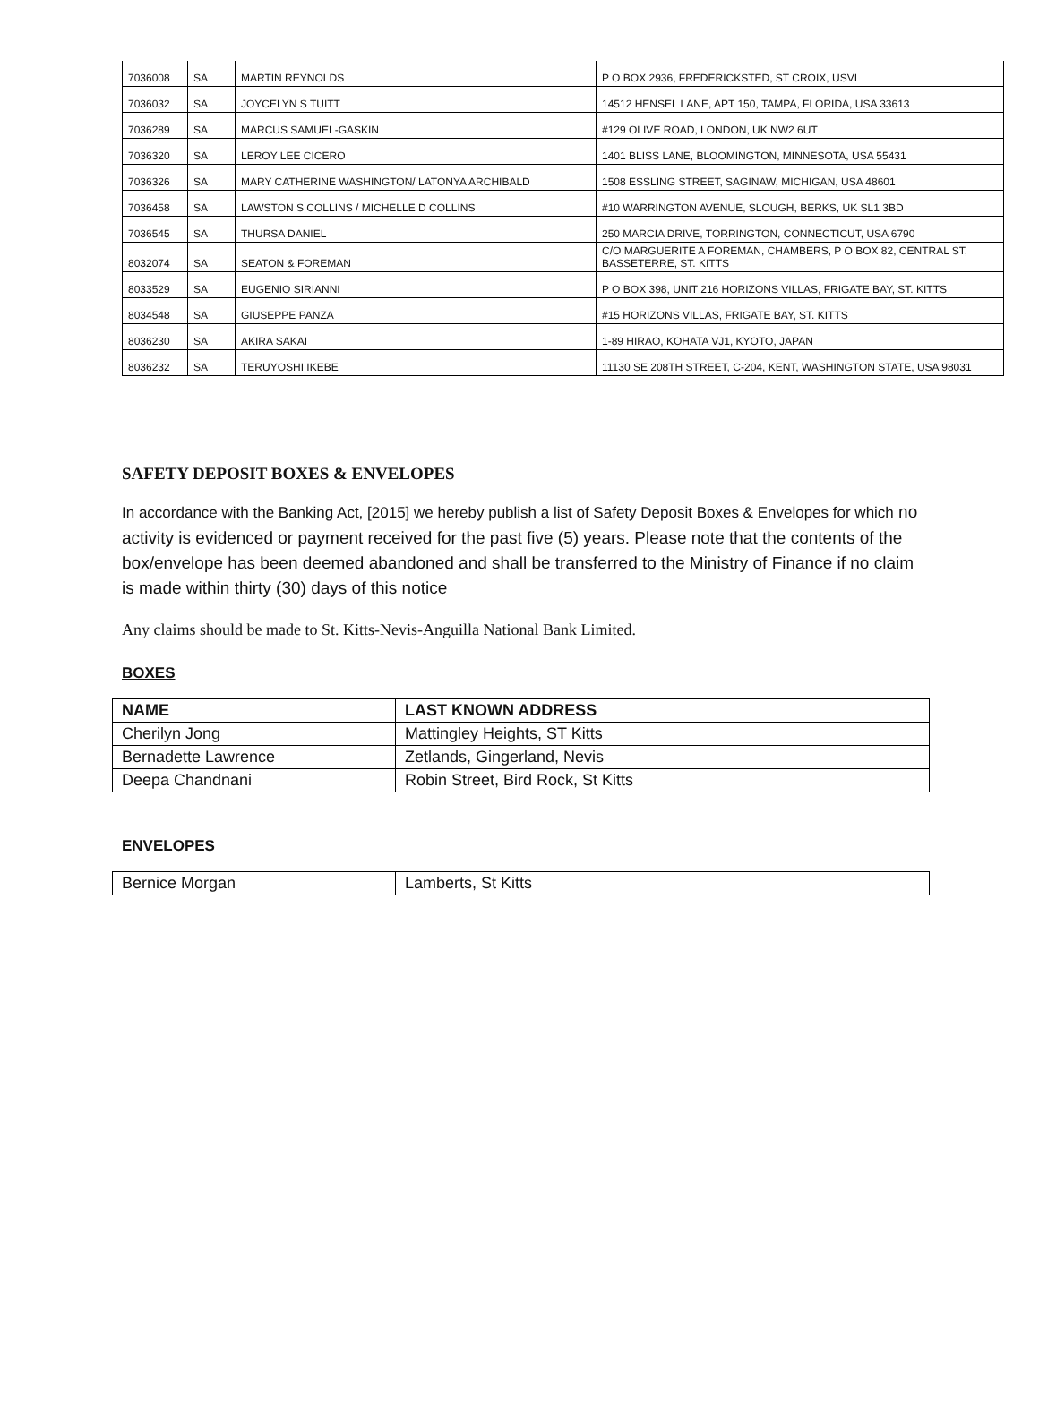| 7036008 | SA | MARTIN REYNOLDS | P O BOX 2936, FREDERICKSTED, ST CROIX, USVI |
| 7036032 | SA | JOYCELYN S TUITT | 14512 HENSEL LANE, APT 150, TAMPA, FLORIDA, USA 33613 |
| 7036289 | SA | MARCUS SAMUEL-GASKIN | #129 OLIVE ROAD, LONDON, UK NW2 6UT |
| 7036320 | SA | LEROY LEE CICERO | 1401 BLISS LANE, BLOOMINGTON, MINNESOTA, USA 55431 |
| 7036326 | SA | MARY CATHERINE WASHINGTON/ LATONYA ARCHIBALD | 1508 ESSLING STREET, SAGINAW, MICHIGAN, USA 48601 |
| 7036458 | SA | LAWSTON S COLLINS / MICHELLE D COLLINS | #10 WARRINGTON AVENUE, SLOUGH, BERKS, UK SL1 3BD |
| 7036545 | SA | THURSA DANIEL | 250 MARCIA DRIVE, TORRINGTON, CONNECTICUT, USA 6790 |
| 8032074 | SA | SEATON & FOREMAN | C/O MARGUERITE A FOREMAN, CHAMBERS, P O BOX 82, CENTRAL ST, BASSETERRE, ST. KITTS |
| 8033529 | SA | EUGENIO SIRIANNI | P O BOX 398, UNIT 216 HORIZONS VILLAS, FRIGATE BAY, ST. KITTS |
| 8034548 | SA | GIUSEPPE PANZA | #15 HORIZONS VILLAS, FRIGATE BAY, ST. KITTS |
| 8036230 | SA | AKIRA SAKAI | 1-89 HIRAO, KOHATA VJ1, KYOTO, JAPAN |
| 8036232 | SA | TERUYOSHI IKEBE | 11130 SE 208TH STREET, C-204, KENT, WASHINGTON STATE, USA 98031 |
SAFETY DEPOSIT BOXES & ENVELOPES
In accordance with the Banking Act, [2015] we hereby publish a list of Safety Deposit Boxes & Envelopes for which no activity is evidenced or payment received for the past five (5) years. Please note that the contents of the box/envelope has been deemed abandoned and shall be transferred to the Ministry of Finance if no claim is made within thirty (30) days of this notice
Any claims should be made to St. Kitts-Nevis-Anguilla National Bank Limited.
BOXES
| NAME | LAST KNOWN ADDRESS |
| --- | --- |
| Cherilyn Jong | Mattingley Heights, ST Kitts |
| Bernadette Lawrence | Zetlands, Gingerland, Nevis |
| Deepa Chandnani | Robin Street, Bird Rock, St Kitts |
ENVELOPES
| Bernice Morgan | Lamberts, St Kitts |